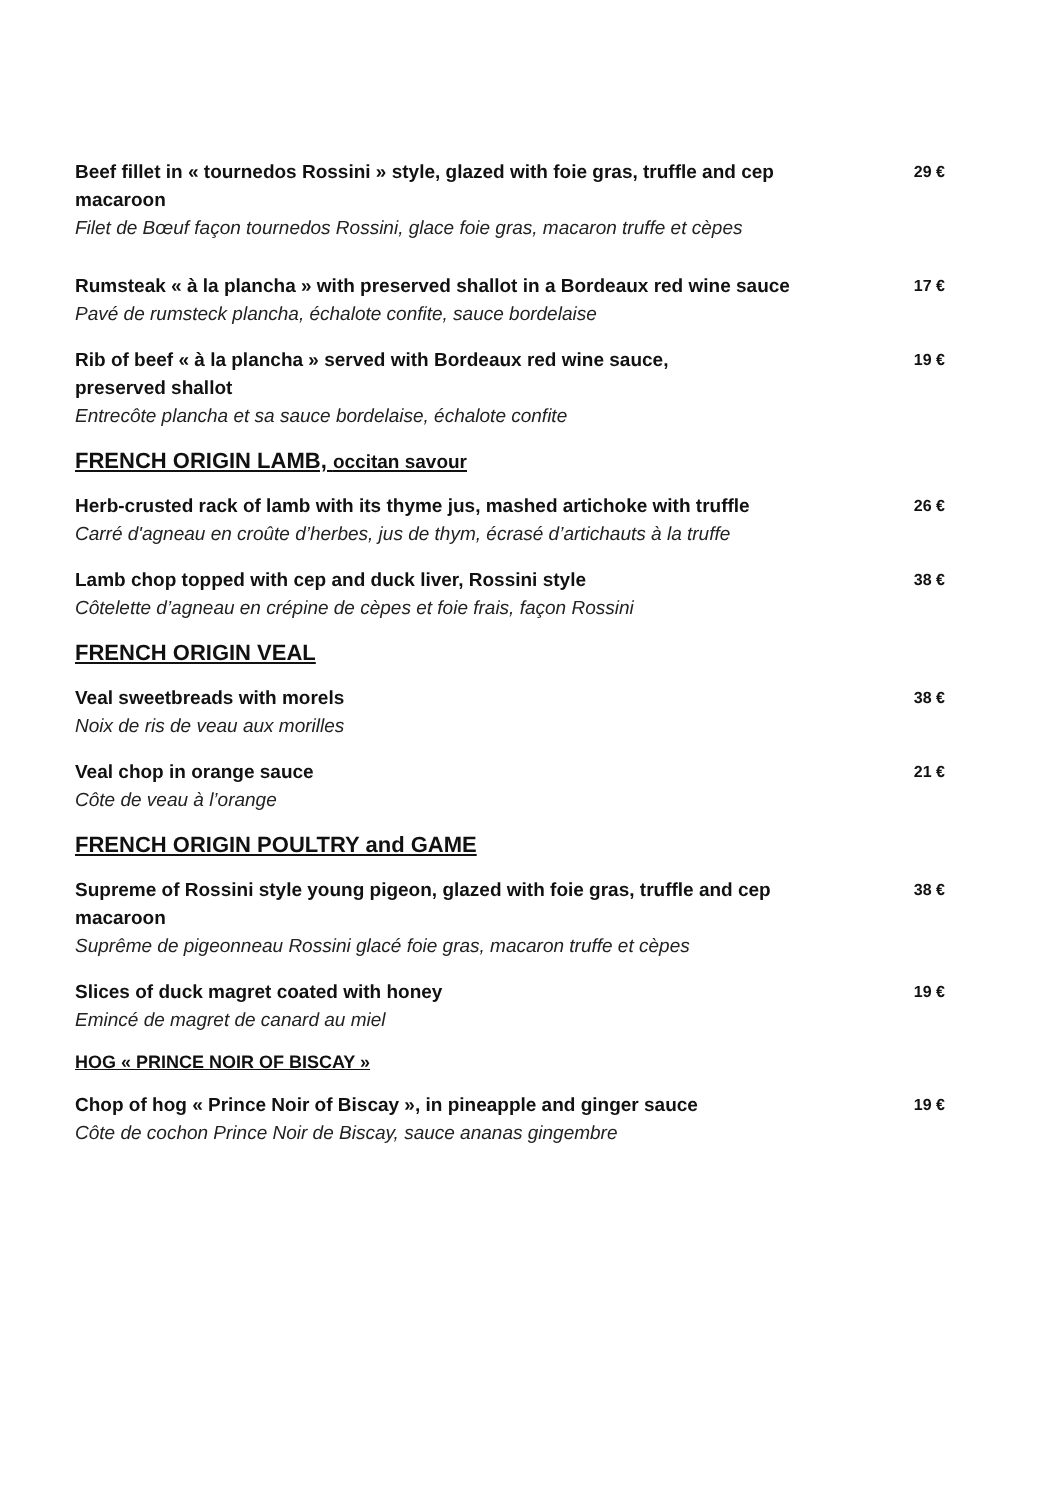Beef fillet in « tournedos Rossini » style, glazed with foie gras, truffle and cep macaroon
Filet de Bœuf façon tournedos Rossini, glace foie gras, macaron truffe et cèpes
29 €
Rumsteak « à la plancha » with preserved shallot in a Bordeaux red wine sauce
Pavé de rumsteck plancha, échalote confite, sauce bordelaise
17 €
Rib of beef « à la plancha » served with Bordeaux red wine sauce,
preserved shallot
Entrecôte plancha et sa sauce bordelaise, échalote confite
19 €
FRENCH ORIGIN LAMB, occitan savour
Herb-crusted rack of lamb with its thyme jus, mashed artichoke with truffle
Carré d'agneau en croûte d’herbes, jus de thym, écrasé d’artichauts à la truffe
26 €
Lamb chop topped with cep and duck liver, Rossini style
Côtelette d’agneau en crépine de cèpes et foie frais, façon Rossini
38 €
FRENCH ORIGIN VEAL
Veal sweetbreads with morels
Noix de ris de veau aux morilles
38 €
Veal chop in orange sauce
Côte de veau à l’orange
21 €
FRENCH ORIGIN POULTRY and GAME
Supreme of Rossini style young pigeon, glazed with foie gras, truffle and cep macaroon
Suprême de pigeonneau Rossini glacé foie gras, macaron truffe et cèpes
38 €
Slices of duck magret coated with honey
Emincé de magret de canard au miel
19 €
HOG « PRINCE NOIR OF BISCAY »
Chop of hog « Prince Noir of Biscay », in pineapple and ginger sauce
Côte de cochon Prince Noir de Biscay, sauce ananas gingembre
19 €